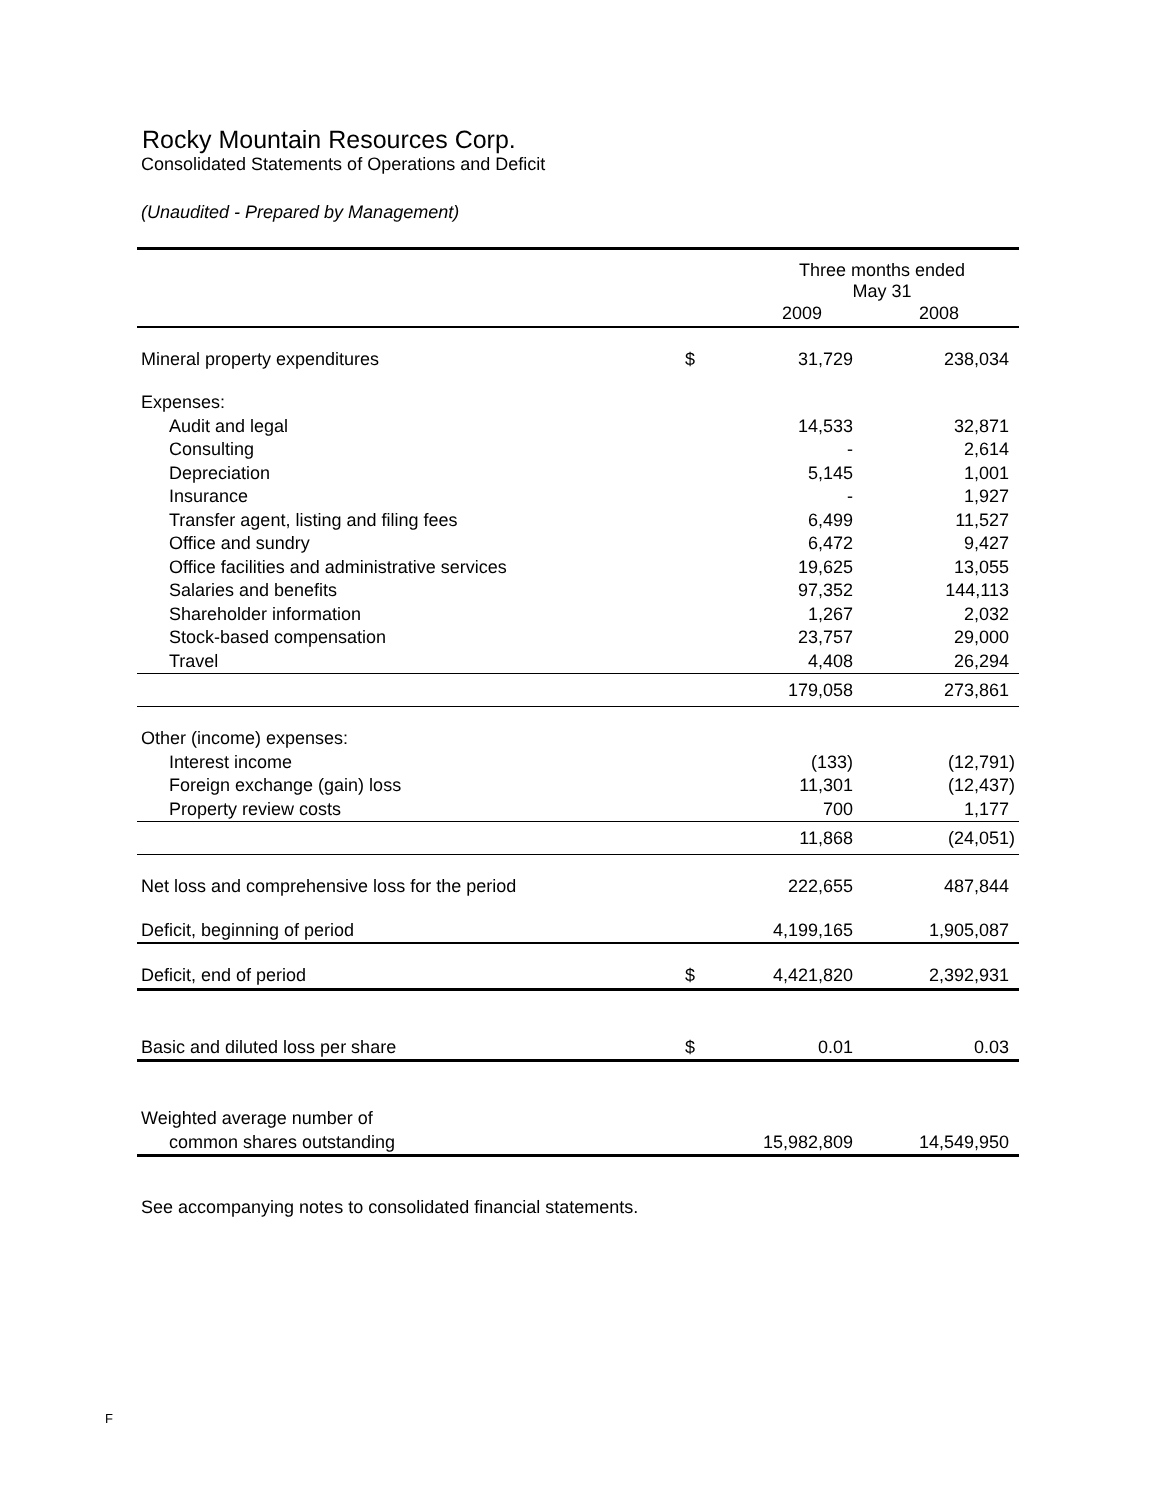Rocky Mountain Resources Corp.
Consolidated Statements of Operations and Deficit
(Unaudited - Prepared by Management)
| | | Three months ended May 31 | |
| | | 2009 | 2008 |
| Mineral property expenditures | $ | 31,729 | 238,034 |
| Expenses: | | | |
| Audit and legal | | 14,533 | 32,871 |
| Consulting | | - | 2,614 |
| Depreciation | | 5,145 | 1,001 |
| Insurance | | - | 1,927 |
| Transfer agent, listing and filing fees | | 6,499 | 11,527 |
| Office and sundry | | 6,472 | 9,427 |
| Office facilities and administrative services | | 19,625 | 13,055 |
| Salaries and benefits | | 97,352 | 144,113 |
| Shareholder information | | 1,267 | 2,032 |
| Stock-based compensation | | 23,757 | 29,000 |
| Travel | | 4,408 | 26,294 |
| | | 179,058 | 273,861 |
| Other (income) expenses: | | | |
| Interest income | | (133) | (12,791) |
| Foreign exchange (gain) loss | | 11,301 | (12,437) |
| Property review costs | | 700 | 1,177 |
| | | 11,868 | (24,051) |
| Net loss and comprehensive loss for the period | | 222,655 | 487,844 |
| Deficit, beginning of period | | 4,199,165 | 1,905,087 |
| Deficit, end of period | $ | 4,421,820 | 2,392,931 |
| Basic and diluted loss per share | $ | 0.01 | 0.03 |
| Weighted average number of | | | |
| common shares outstanding | | 15,982,809 | 14,549,950 |
See accompanying notes to consolidated financial statements.
F